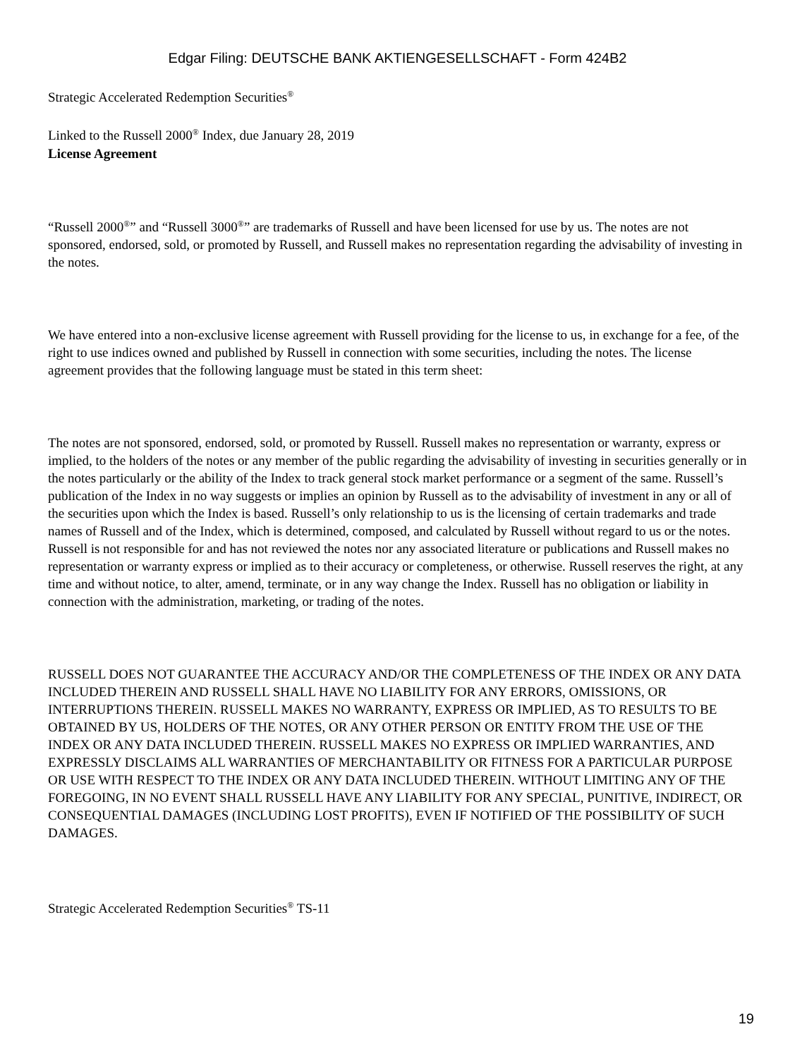Edgar Filing: DEUTSCHE BANK AKTIENGESELLSCHAFT - Form 424B2
Strategic Accelerated Redemption Securities<sup>®</sup>
Linked to the Russell 2000<sup>®</sup> Index, due January 28, 2019
License Agreement
“Russell 2000<sup>®</sup>” and “Russell 3000<sup>®</sup>” are trademarks of Russell and have been licensed for use by us. The notes are not sponsored, endorsed, sold, or promoted by Russell, and Russell makes no representation regarding the advisability of investing in the notes.
We have entered into a non-exclusive license agreement with Russell providing for the license to us, in exchange for a fee, of the right to use indices owned and published by Russell in connection with some securities, including the notes. The license agreement provides that the following language must be stated in this term sheet:
The notes are not sponsored, endorsed, sold, or promoted by Russell. Russell makes no representation or warranty, express or implied, to the holders of the notes or any member of the public regarding the advisability of investing in securities generally or in the notes particularly or the ability of the Index to track general stock market performance or a segment of the same. Russell’s publication of the Index in no way suggests or implies an opinion by Russell as to the advisability of investment in any or all of the securities upon which the Index is based. Russell’s only relationship to us is the licensing of certain trademarks and trade names of Russell and of the Index, which is determined, composed, and calculated by Russell without regard to us or the notes. Russell is not responsible for and has not reviewed the notes nor any associated literature or publications and Russell makes no representation or warranty express or implied as to their accuracy or completeness, or otherwise. Russell reserves the right, at any time and without notice, to alter, amend, terminate, or in any way change the Index. Russell has no obligation or liability in connection with the administration, marketing, or trading of the notes.
RUSSELL DOES NOT GUARANTEE THE ACCURACY AND/OR THE COMPLETENESS OF THE INDEX OR ANY DATA INCLUDED THEREIN AND RUSSELL SHALL HAVE NO LIABILITY FOR ANY ERRORS, OMISSIONS, OR INTERRUPTIONS THEREIN. RUSSELL MAKES NO WARRANTY, EXPRESS OR IMPLIED, AS TO RESULTS TO BE OBTAINED BY US, HOLDERS OF THE NOTES, OR ANY OTHER PERSON OR ENTITY FROM THE USE OF THE INDEX OR ANY DATA INCLUDED THEREIN. RUSSELL MAKES NO EXPRESS OR IMPLIED WARRANTIES, AND EXPRESSLY DISCLAIMS ALL WARRANTIES OF MERCHANTABILITY OR FITNESS FOR A PARTICULAR PURPOSE OR USE WITH RESPECT TO THE INDEX OR ANY DATA INCLUDED THEREIN. WITHOUT LIMITING ANY OF THE FOREGOING, IN NO EVENT SHALL RUSSELL HAVE ANY LIABILITY FOR ANY SPECIAL, PUNITIVE, INDIRECT, OR CONSEQUENTIAL DAMAGES (INCLUDING LOST PROFITS), EVEN IF NOTIFIED OF THE POSSIBILITY OF SUCH DAMAGES.
Strategic Accelerated Redemption Securities<sup>®</sup> TS-11
19